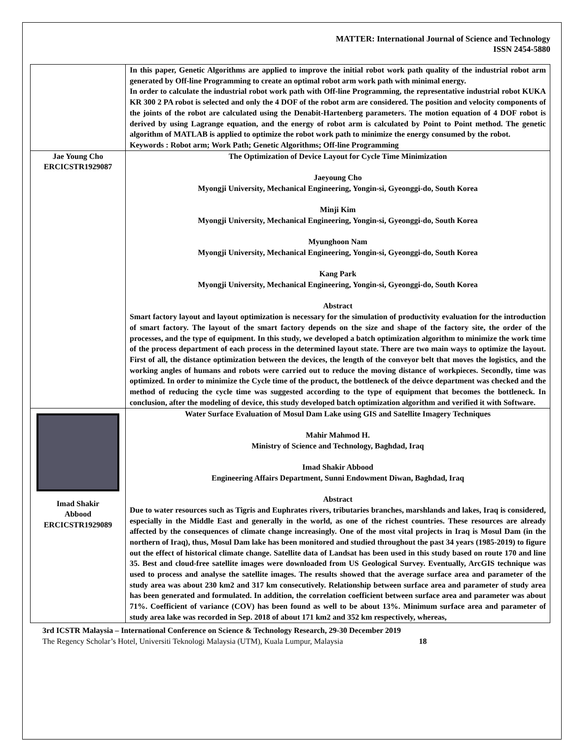MATTER: International Journal of Science and Technology
ISSN 2454-5880
| | In this paper, Genetic Algorithms are applied to improve the initial robot work path quality of the industrial robot arm generated by Off-line Programming to create an optimal robot arm work path with minimal energy. In order to calculate the industrial robot work path with Off-line Programming, the representative industrial robot KUKA KR 300 2 PA robot is selected and only the 4 DOF of the robot arm are considered. The position and velocity components of the joints of the robot are calculated using the Denabit-Hartenberg parameters. The motion equation of 4 DOF robot is derived by using Lagrange equation, and the energy of robot arm is calculated by Point to Point method. The genetic algorithm of MATLAB is applied to optimize the robot work path to minimize the energy consumed by the robot. Keywords : Robot arm; Work Path; Genetic Algorithms; Off-line Programming |
| Jae Young Cho ERCICSTR1929087 | The Optimization of Device Layout for Cycle Time Minimization Jaeyoung Cho Myongji University, Mechanical Engineering, Yongin-si, Gyeonggi-do, South Korea Minji Kim Myongji University, Mechanical Engineering, Yongin-si, Gyeonggi-do, South Korea Myunghoon Nam Myongji University, Mechanical Engineering, Yongin-si, Gyeonggi-do, South Korea Kang Park Myongji University, Mechanical Engineering, Yongin-si, Gyeonggi-do, South Korea Abstract Smart factory layout and layout optimization is necessary for the simulation of productivity evaluation for the introduction of smart factory. The layout of the smart factory depends on the size and shape of the factory site, the order of the processes, and the type of equipment. In this study, we developed a batch optimization algorithm to minimize the work time of the process department of each process in the determined layout state. There are two main ways to optimize the layout. First of all, the distance optimization between the devices, the length of the conveyor belt that moves the logistics, and the working angles of humans and robots were carried out to reduce the moving distance of workpieces. Secondly, time was optimized. In order to minimize the Cycle time of the product, the bottleneck of the deivce department was checked and the method of reducing the cycle time was suggested according to the type of equipment that becomes the bottleneck. In conclusion, after the modeling of device, this study developed batch optimization algorithm and verified it with Software. |
| Imad Shakir Abbood ERCICSTR1929089 | Water Surface Evaluation of Mosul Dam Lake using GIS and Satellite Imagery Techniques Mahir Mahmod H. Ministry of Science and Technology, Baghdad, Iraq Imad Shakir Abbood Engineering Affairs Department, Sunni Endowment Diwan, Baghdad, Iraq Abstract Due to water resources such as Tigris and Euphrates rivers, tributaries branches, marshlands and lakes, Iraq is considered, especially in the Middle East and generally in the world, as one of the richest countries. These resources are already affected by the consequences of climate change increasingly. One of the most vital projects in Iraq is Mosul Dam (in the northern of Iraq), thus, Mosul Dam lake has been monitored and studied throughout the past 34 years (1985-2019) to figure out the effect of historical climate change. Satellite data of Landsat has been used in this study based on route 170 and line 35. Best and cloud-free satellite images were downloaded from US Geological Survey. Eventually, ArcGIS technique was used to process and analyse the satellite images. The results showed that the average surface area and parameter of the study area was about 230 km2 and 317 km consecutively. Relationship between surface area and parameter of study area has been generated and formulated. In addition, the correlation coefficient between surface area and parameter was about 71%. Coefficient of variance (COV) has been found as well to be about 13%. Minimum surface area and parameter of study area lake was recorded in Sep. 2018 of about 171 km2 and 352 km respectively, whereas, |
3rd ICSTR Malaysia – International Conference on Science & Technology Research, 29-30 December 2019
The Regency Scholar’s Hotel, Universiti Teknologi Malaysia (UTM), Kuala Lumpur, Malaysia 18